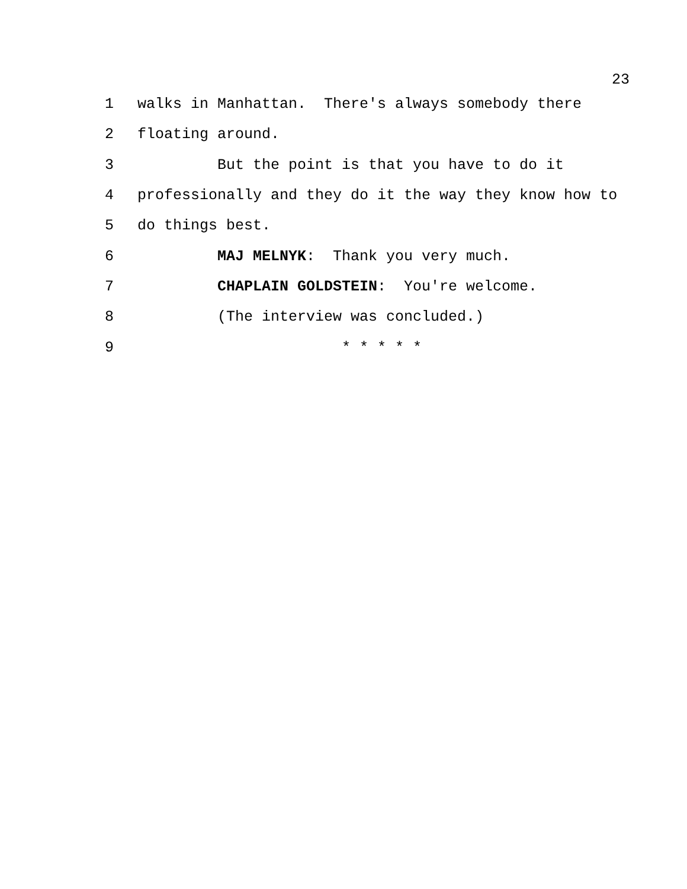23
1 walks in Manhattan. There's always somebody there
2 floating around.
3 But the point is that you have to do it
4 professionally and they do it the way they know how to
5 do things best.
6 MAJ MELNYK: Thank you very much.
7 CHAPLAIN GOLDSTEIN: You're welcome.
8 (The interview was concluded.)
9 * * * * *